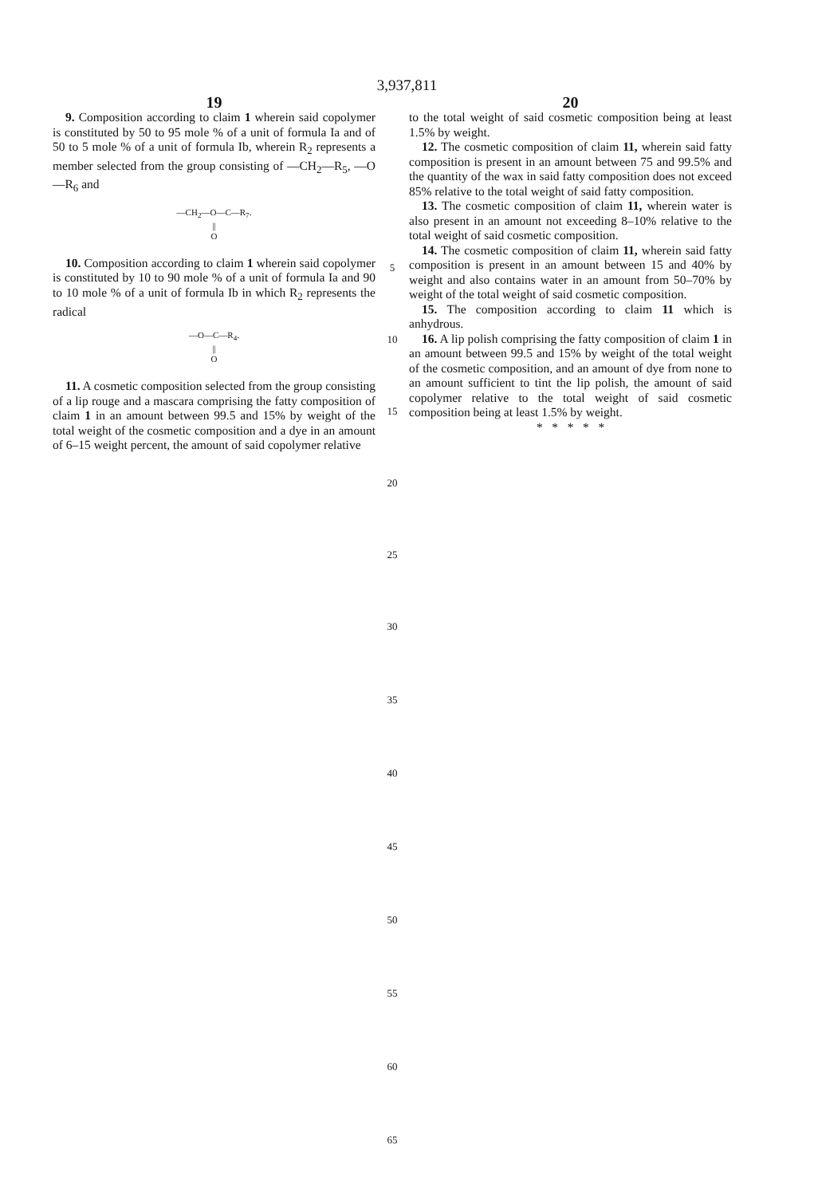3,937,811
19
9. Composition according to claim 1 wherein said copolymer is constituted by 50 to 95 mole % of a unit of formula Ia and of 50 to 5 mole % of a unit of formula Ib, wherein R<sub>2</sub> represents a member selected from the group consisting of —CH<sub>2</sub>—R<sub>5</sub>, —O—R<sub>6</sub> and
—CH<sub>2</sub>—O—C—R<sub>7</sub>.
||
O
10. Composition according to claim 1 wherein said copolymer is constituted by 10 to 90 mole % of a unit of formula Ia and 90 to 10 mole % of a unit of formula Ib in which R<sub>2</sub> represents the radical
—O—C—R<sub>4</sub>.
||
O
11. A cosmetic composition selected from the group consisting of a lip rouge and a mascara comprising the fatty composition of claim 1 in an amount between 99.5 and 15% by weight of the total weight of the cosmetic composition and a dye in an amount of 6–15 weight percent, the amount of said copolymer relative
5
10
15
20
25
30
35
40
45
50
55
60
65
20
to the total weight of said cosmetic composition being at least 1.5% by weight.
12. The cosmetic composition of claim 11, wherein said fatty composition is present in an amount between 75 and 99.5% and the quantity of the wax in said fatty composition does not exceed 85% relative to the total weight of said fatty composition.
13. The cosmetic composition of claim 11, wherein water is also present in an amount not exceeding 8–10% relative to the total weight of said cosmetic composition.
14. The cosmetic composition of claim 11, wherein said fatty composition is present in an amount between 15 and 40% by weight and also contains water in an amount from 50–70% by weight of the total weight of said cosmetic composition.
15. The composition according to claim 11 which is anhydrous.
16. A lip polish comprising the fatty composition of claim 1 in an amount between 99.5 and 15% by weight of the total weight of the cosmetic composition, and an amount of dye from none to an amount sufficient to tint the lip polish, the amount of said copolymer relative to the total weight of said cosmetic composition being at least 1.5% by weight.
* * * * *